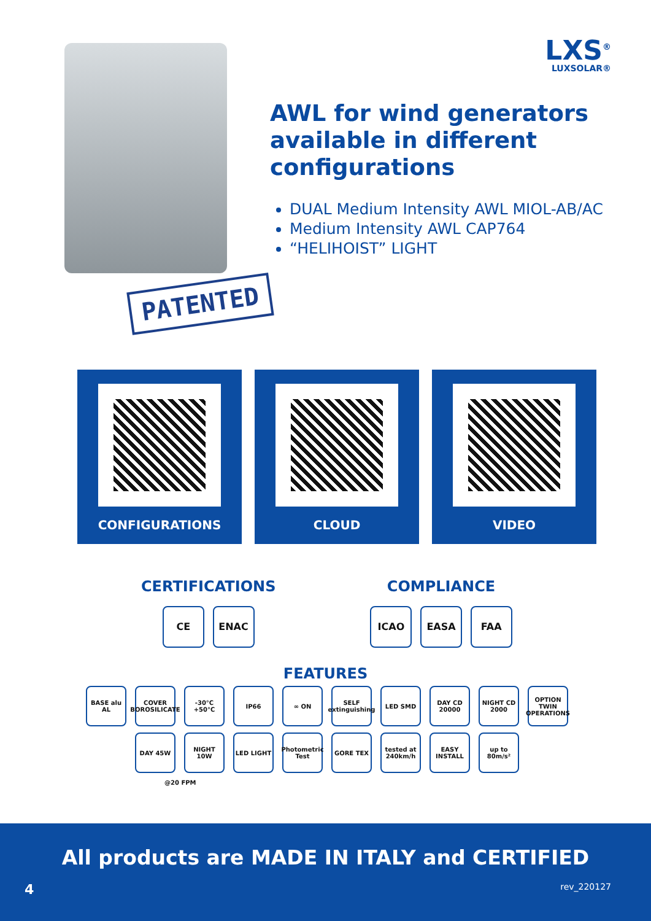PATENTED
LXS<sup>®</sup>
LUXSOLAR®
AWL for wind generators available in different configurations
DUAL Medium Intensity AWL MIOL-AB/AC
Medium Intensity AWL CAP764
“HELIHOIST” LIGHT
CONFIGURATIONS CLOUD VIDEO
CERTIFICATIONS
CE ENAC
COMPLIANCE
ICAO EASA FAA
FEATURES
BASE alu AL
COVER BOROSILICATE
-30°C +50°C
IP66 ∞ ON SELF extinguishing
LED SMD DAY CD 20000
NIGHT CD 2000
OPTION TWIN OPERATIONS
DAY 45W NIGHT 10W LED LIGHT Photometric Test
GORE TEX tested at 240km/h
EASY INSTALL
up to 80m/s²
@20 FPM
All products are MADE IN ITALY and CERTIFIED
4 rev_220127